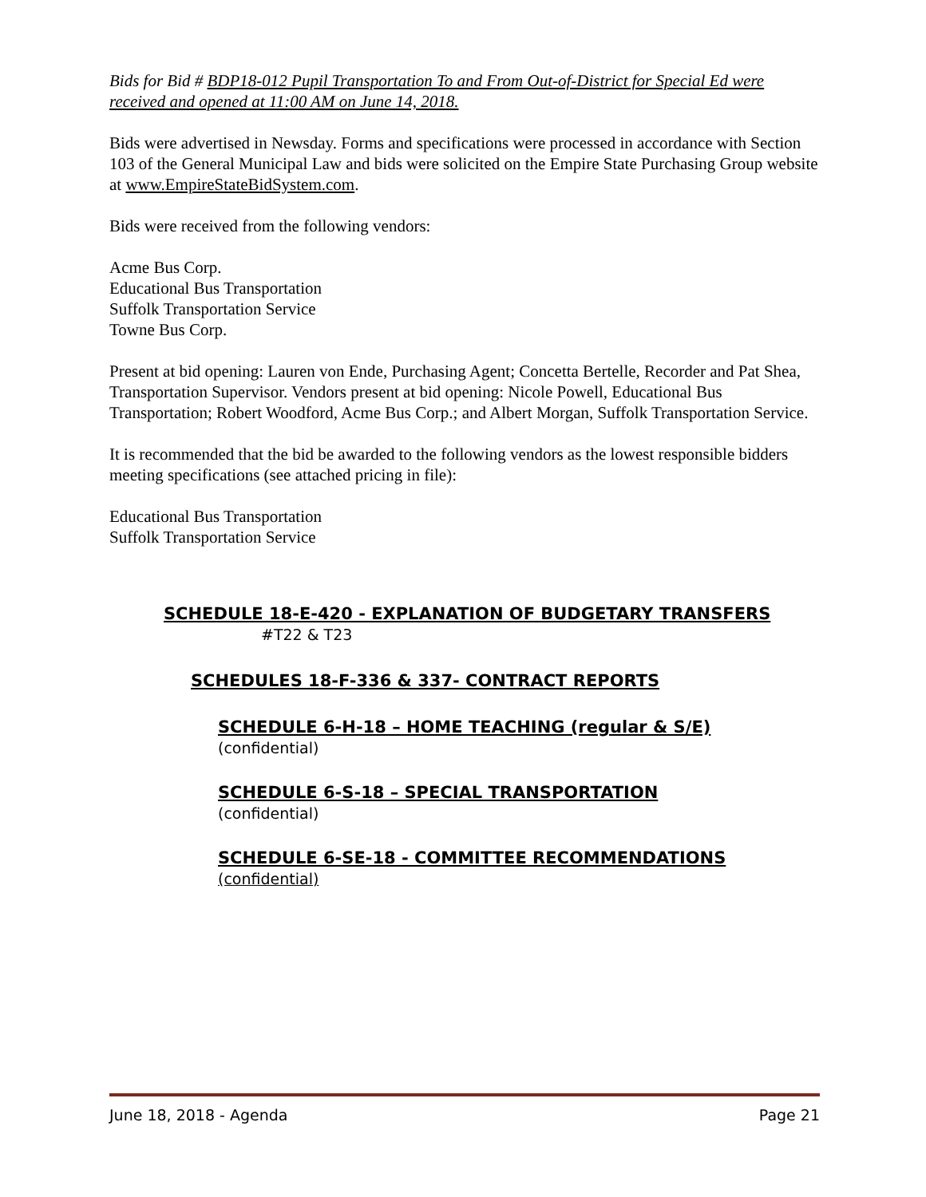Bids for Bid # BDP18-012 Pupil Transportation To and From Out-of-District for Special Ed were received and opened at 11:00 AM on June 14, 2018.
Bids were advertised in Newsday. Forms and specifications were processed in accordance with Section 103 of the General Municipal Law and bids were solicited on the Empire State Purchasing Group website at www.EmpireStateBidSystem.com.
Bids were received from the following vendors:
Acme Bus Corp.
Educational Bus Transportation
Suffolk Transportation Service
Towne Bus Corp.
Present at bid opening: Lauren von Ende, Purchasing Agent; Concetta Bertelle, Recorder and Pat Shea, Transportation Supervisor. Vendors present at bid opening: Nicole Powell, Educational Bus Transportation; Robert Woodford, Acme Bus Corp.; and Albert Morgan, Suffolk Transportation Service.
It is recommended that the bid be awarded to the following vendors as the lowest responsible bidders meeting specifications (see attached pricing in file):
Educational Bus Transportation
Suffolk Transportation Service
SCHEDULE 18-E-420 - EXPLANATION OF BUDGETARY TRANSFERS
#T22 & T23
SCHEDULES 18-F-336 & 337- CONTRACT REPORTS
SCHEDULE 6-H-18 – HOME TEACHING (regular & S/E)
(confidential)
SCHEDULE 6-S-18 – SPECIAL TRANSPORTATION
(confidential)
SCHEDULE 6-SE-18 - COMMITTEE RECOMMENDATIONS
(confidential)
June 18, 2018 - Agenda Page 21